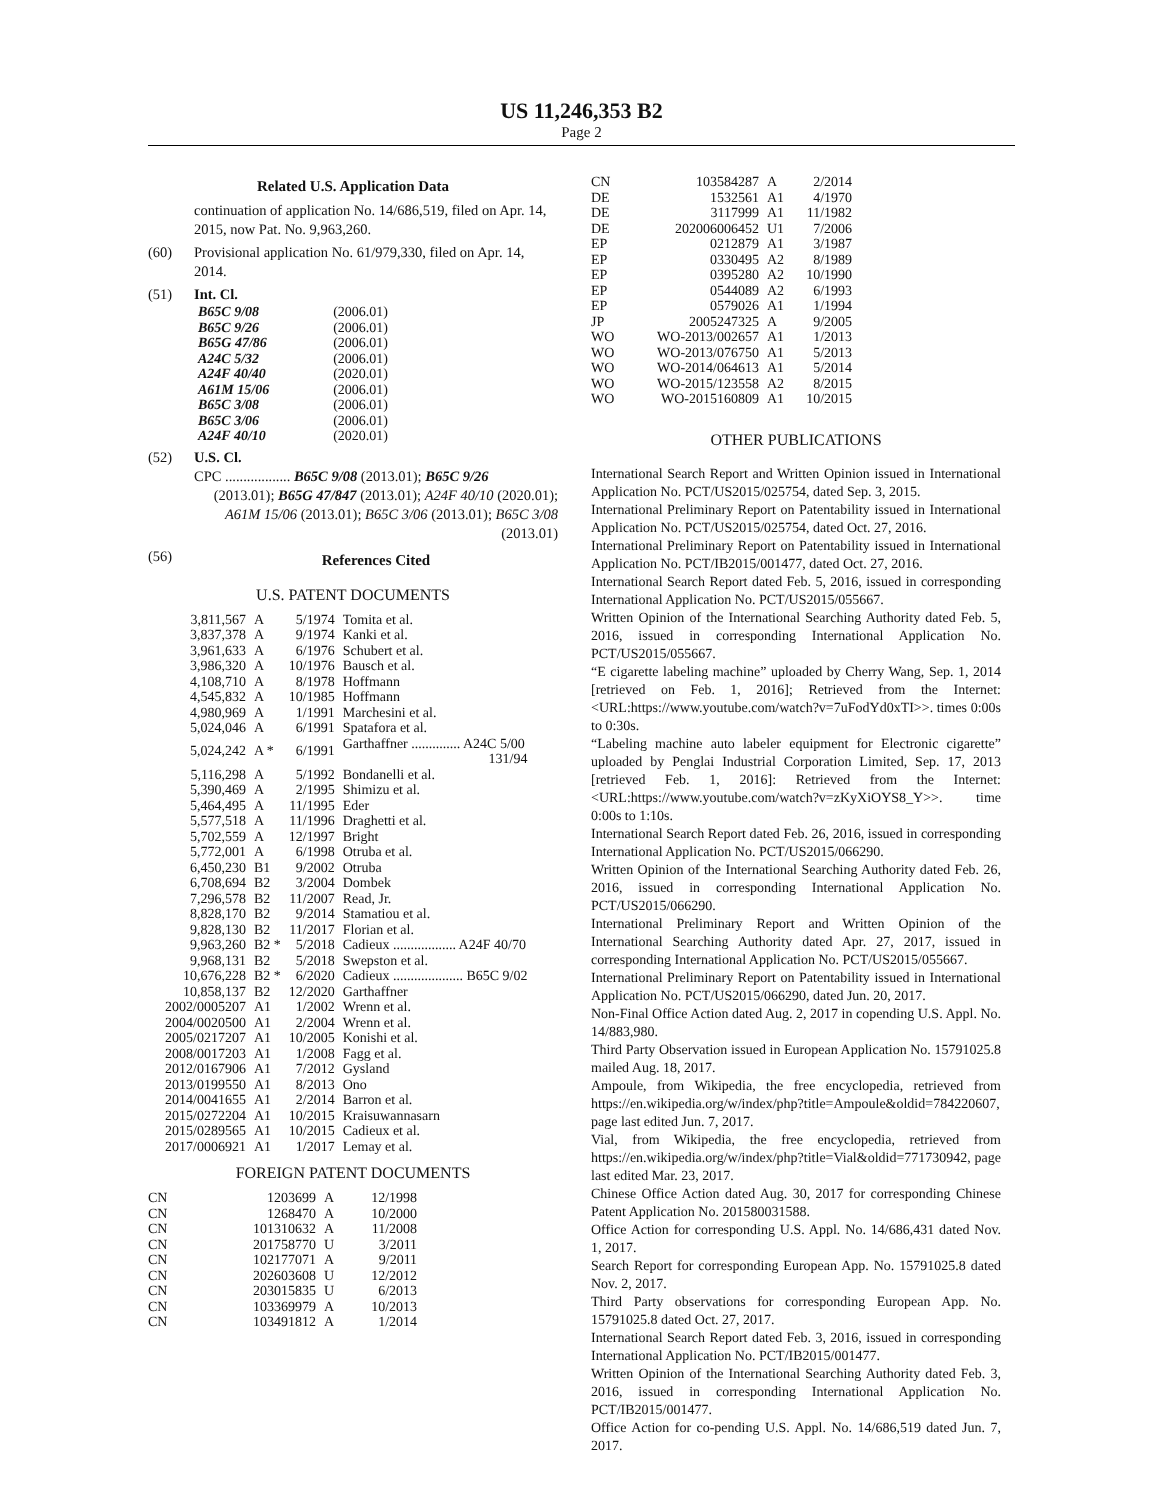US 11,246,353 B2
Page 2
Related U.S. Application Data
continuation of application No. 14/686,519, filed on Apr. 14, 2015, now Pat. No. 9,963,260.
(60) Provisional application No. 61/979,330, filed on Apr. 14, 2014.
(51) Int. Cl.
| B65C 9/08 | (2006.01) |
| B65C 9/26 | (2006.01) |
| B65G 47/86 | (2006.01) |
| A24C 5/32 | (2006.01) |
| A24F 40/40 | (2020.01) |
| A61M 15/06 | (2006.01) |
| B65C 3/08 | (2006.01) |
| B65C 3/06 | (2006.01) |
| A24F 40/10 | (2020.01) |
(52) U.S. Cl.
CPC .................. B65C 9/08 (2013.01); B65C 9/26
(2013.01); B65G 47/847 (2013.01); A24F 40/10 (2020.01); A61M 15/06 (2013.01); B65C 3/06 (2013.01); B65C 3/08 (2013.01)
(56)
References Cited
U.S. PATENT DOCUMENTS
| 3,811,567 | A | 5/1974 | Tomita et al. |
| 3,837,378 | A | 9/1974 | Kanki et al. |
| 3,961,633 | A | 6/1976 | Schubert et al. |
| 3,986,320 | A | 10/1976 | Bausch et al. |
| 4,108,710 | A | 8/1978 | Hoffmann |
| 4,545,832 | A | 10/1985 | Hoffmann |
| 4,980,969 | A | 1/1991 | Marchesini et al. |
| 5,024,046 | A | 6/1991 | Spatafora et al. |
| 5,024,242 | A * | 6/1991 | Garthaffner .............. A24C 5/00 131/94 |
| 5,116,298 | A | 5/1992 | Bondanelli et al. |
| 5,390,469 | A | 2/1995 | Shimizu et al. |
| 5,464,495 | A | 11/1995 | Eder |
| 5,577,518 | A | 11/1996 | Draghetti et al. |
| 5,702,559 | A | 12/1997 | Bright |
| 5,772,001 | A | 6/1998 | Otruba et al. |
| 6,450,230 | B1 | 9/2002 | Otruba |
| 6,708,694 | B2 | 3/2004 | Dombek |
| 7,296,578 | B2 | 11/2007 | Read, Jr. |
| 8,828,170 | B2 | 9/2014 | Stamatiou et al. |
| 9,828,130 | B2 | 11/2017 | Florian et al. |
| 9,963,260 | B2 * | 5/2018 | Cadieux .................. A24F 40/70 |
| 9,968,131 | B2 | 5/2018 | Swepston et al. |
| 10,676,228 | B2 * | 6/2020 | Cadieux .................... B65C 9/02 |
| 10,858,137 | B2 | 12/2020 | Garthaffner |
| 2002/0005207 | A1 | 1/2002 | Wrenn et al. |
| 2004/0020500 | A1 | 2/2004 | Wrenn et al. |
| 2005/0217207 | A1 | 10/2005 | Konishi et al. |
| 2008/0017203 | A1 | 1/2008 | Fagg et al. |
| 2012/0167906 | A1 | 7/2012 | Gysland |
| 2013/0199550 | A1 | 8/2013 | Ono |
| 2014/0041655 | A1 | 2/2014 | Barron et al. |
| 2015/0272204 | A1 | 10/2015 | Kraisuwannasarn |
| 2015/0289565 | A1 | 10/2015 | Cadieux et al. |
| 2017/0006921 | A1 | 1/2017 | Lemay et al. |
FOREIGN PATENT DOCUMENTS
| CN | 1203699 | A | 12/1998 |
| CN | 1268470 | A | 10/2000 |
| CN | 101310632 | A | 11/2008 |
| CN | 201758770 | U | 3/2011 |
| CN | 102177071 | A | 9/2011 |
| CN | 202603608 | U | 12/2012 |
| CN | 203015835 | U | 6/2013 |
| CN | 103369979 | A | 10/2013 |
| CN | 103491812 | A | 1/2014 |
| CN | 103584287 | A | 2/2014 |
| DE | 1532561 | A1 | 4/1970 |
| DE | 3117999 | A1 | 11/1982 |
| DE | 202006006452 | U1 | 7/2006 |
| EP | 0212879 | A1 | 3/1987 |
| EP | 0330495 | A2 | 8/1989 |
| EP | 0395280 | A2 | 10/1990 |
| EP | 0544089 | A2 | 6/1993 |
| EP | 0579026 | A1 | 1/1994 |
| JP | 2005247325 | A | 9/2005 |
| WO | WO-2013/002657 | A1 | 1/2013 |
| WO | WO-2013/076750 | A1 | 5/2013 |
| WO | WO-2014/064613 | A1 | 5/2014 |
| WO | WO-2015/123558 | A2 | 8/2015 |
| WO | WO-2015160809 | A1 | 10/2015 |
OTHER PUBLICATIONS
International Search Report and Written Opinion issued in International Application No. PCT/US2015/025754, dated Sep. 3, 2015.
International Preliminary Report on Patentability issued in International Application No. PCT/US2015/025754, dated Oct. 27, 2016.
International Preliminary Report on Patentability issued in International Application No. PCT/IB2015/001477, dated Oct. 27, 2016.
International Search Report dated Feb. 5, 2016, issued in corresponding International Application No. PCT/US2015/055667.
Written Opinion of the International Searching Authority dated Feb. 5, 2016, issued in corresponding International Application No. PCT/US2015/055667.
“E cigarette labeling machine” uploaded by Cherry Wang, Sep. 1, 2014 [retrieved on Feb. 1, 2016]; Retrieved from the Internet: <URL:https://www.youtube.com/watch?v=7uFodYd0xTI>>. times 0:00s to 0:30s.
“Labeling machine auto labeler equipment for Electronic cigarette” uploaded by Penglai Industrial Corporation Limited, Sep. 17, 2013 [retrieved Feb. 1, 2016]: Retrieved from the Internet: <URL:https://www.youtube.com/watch?v=zKyXiOYS8_Y>>. time 0:00s to 1:10s.
International Search Report dated Feb. 26, 2016, issued in corresponding International Application No. PCT/US2015/066290.
Written Opinion of the International Searching Authority dated Feb. 26, 2016, issued in corresponding International Application No. PCT/US2015/066290.
International Preliminary Report and Written Opinion of the International Searching Authority dated Apr. 27, 2017, issued in corresponding International Application No. PCT/US2015/055667.
International Preliminary Report on Patentability issued in International Application No. PCT/US2015/066290, dated Jun. 20, 2017.
Non-Final Office Action dated Aug. 2, 2017 in copending U.S. Appl. No. 14/883,980.
Third Party Observation issued in European Application No. 15791025.8 mailed Aug. 18, 2017.
Ampoule, from Wikipedia, the free encyclopedia, retrieved from https://en.wikipedia.org/w/index/php?title=Ampoule&oldid=784220607, page last edited Jun. 7, 2017.
Vial, from Wikipedia, the free encyclopedia, retrieved from https://en.wikipedia.org/w/index/php?title=Vial&oldid=771730942, page last edited Mar. 23, 2017.
Chinese Office Action dated Aug. 30, 2017 for corresponding Chinese Patent Application No. 201580031588.
Office Action for corresponding U.S. Appl. No. 14/686,431 dated Nov. 1, 2017.
Search Report for corresponding European App. No. 15791025.8 dated Nov. 2, 2017.
Third Party observations for corresponding European App. No. 15791025.8 dated Oct. 27, 2017.
International Search Report dated Feb. 3, 2016, issued in corresponding International Application No. PCT/IB2015/001477.
Written Opinion of the International Searching Authority dated Feb. 3, 2016, issued in corresponding International Application No. PCT/IB2015/001477.
Office Action for co-pending U.S. Appl. No. 14/686,519 dated Jun. 7, 2017.